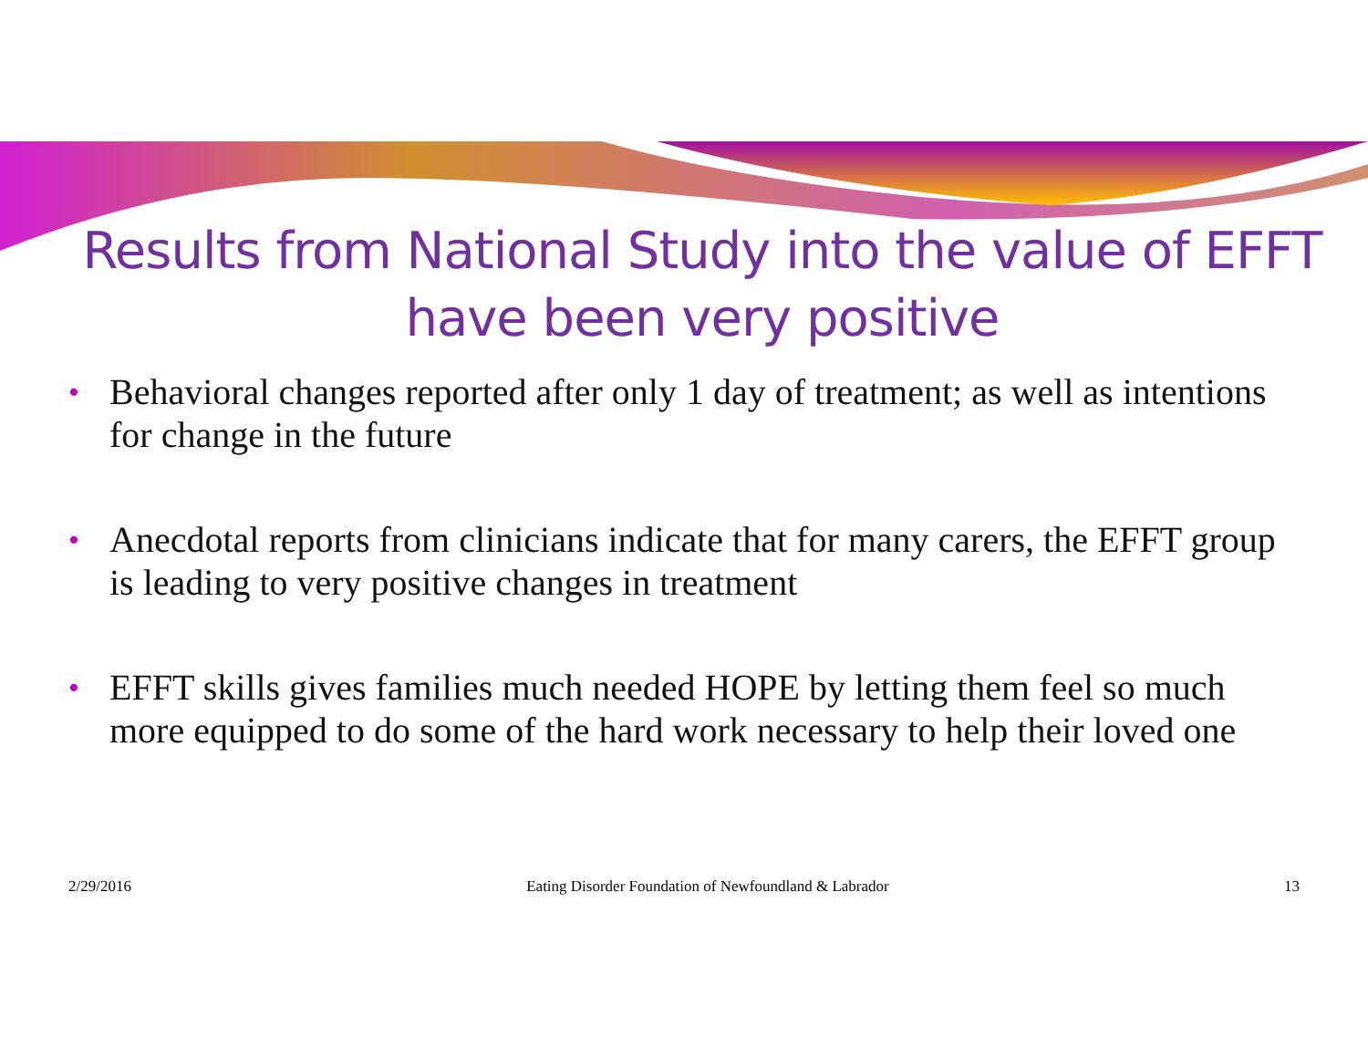Results from National Study into the value of EFFT have been very positive
• Behavioral changes reported after only 1 day of treatment; as well as intentions for change in the future
• Anecdotal reports from clinicians indicate that for many carers, the EFFT group is leading to very positive changes in treatment
• EFFT skills gives families much needed HOPE by letting them feel so much more equipped to do some of the hard work necessary to help their loved one
2/29/2016 Eating Disorder Foundation of Newfoundland & Labrador 13